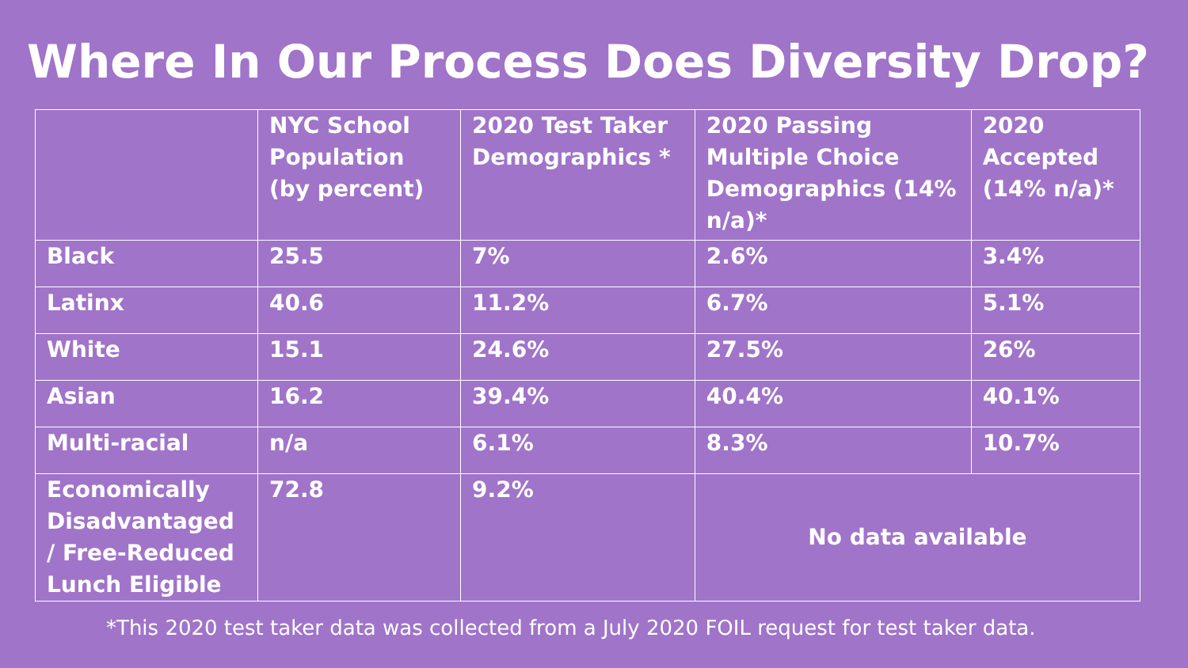Where In Our Process Does Diversity Drop?
| | NYC School Population (by percent) | 2020 Test Taker Demographics * | 2020 Passing Multiple Choice Demographics (14% n/a)* | 2020 Accepted (14% n/a)* |
| --- | --- | --- | --- | --- |
| Black | 25.5 | 7% | 2.6% | 3.4% |
| Latinx | 40.6 | 11.2% | 6.7% | 5.1% |
| White | 15.1 | 24.6% | 27.5% | 26% |
| Asian | 16.2 | 39.4% | 40.4% | 40.1% |
| Multi-racial | n/a | 6.1% | 8.3% | 10.7% |
| Economically Disadvantaged / Free-Reduced Lunch Eligible | 72.8 | 9.2% | No data available | |
*This 2020 test taker data was collected from a July 2020 FOIL request for test taker data.